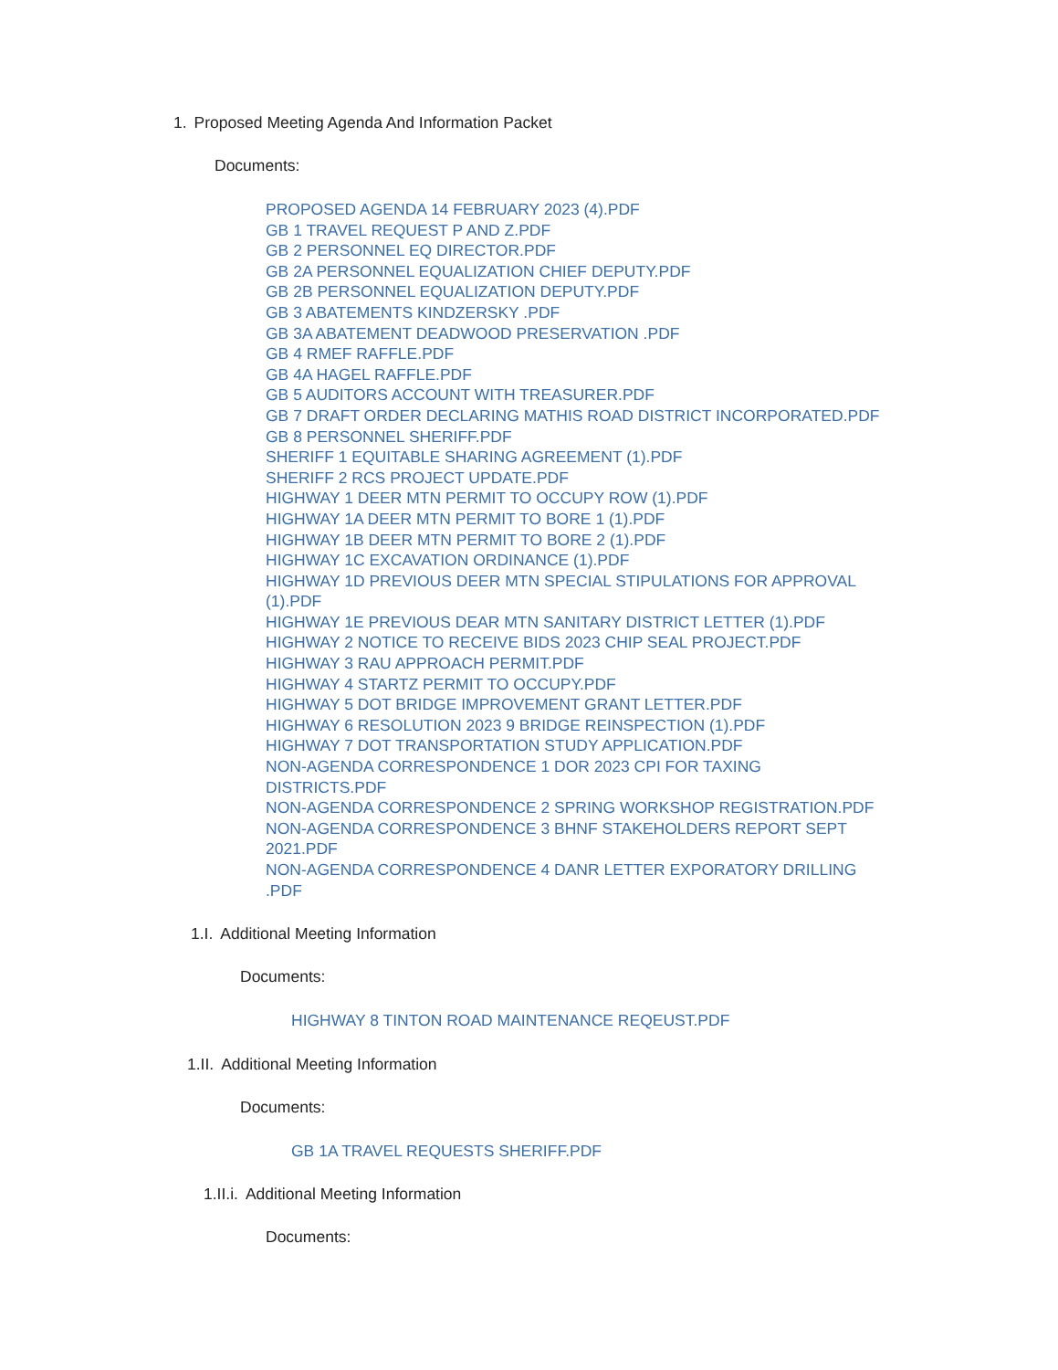1. Proposed Meeting Agenda And Information Packet
Documents:
PROPOSED AGENDA 14 FEBRUARY 2023 (4).PDF
GB 1 TRAVEL REQUEST P AND Z.PDF
GB 2 PERSONNEL EQ DIRECTOR.PDF
GB 2A PERSONNEL EQUALIZATION CHIEF DEPUTY.PDF
GB 2B PERSONNEL EQUALIZATION DEPUTY.PDF
GB 3 ABATEMENTS KINDZERSKY .PDF
GB 3A ABATEMENT DEADWOOD PRESERVATION .PDF
GB 4 RMEF RAFFLE.PDF
GB 4A HAGEL RAFFLE.PDF
GB 5 AUDITORS ACCOUNT WITH TREASURER.PDF
GB 7 DRAFT ORDER DECLARING MATHIS ROAD DISTRICT INCORPORATED.PDF
GB 8 PERSONNEL SHERIFF.PDF
SHERIFF 1 EQUITABLE SHARING AGREEMENT (1).PDF
SHERIFF 2 RCS PROJECT UPDATE.PDF
HIGHWAY 1 DEER MTN PERMIT TO OCCUPY ROW (1).PDF
HIGHWAY 1A DEER MTN PERMIT TO BORE 1 (1).PDF
HIGHWAY 1B DEER MTN PERMIT TO BORE 2 (1).PDF
HIGHWAY 1C EXCAVATION ORDINANCE (1).PDF
HIGHWAY 1D PREVIOUS DEER MTN SPECIAL STIPULATIONS FOR APPROVAL (1).PDF
HIGHWAY 1E PREVIOUS DEAR MTN SANITARY DISTRICT LETTER (1).PDF
HIGHWAY 2 NOTICE TO RECEIVE BIDS 2023 CHIP SEAL PROJECT.PDF
HIGHWAY 3 RAU APPROACH PERMIT.PDF
HIGHWAY 4 STARTZ PERMIT TO OCCUPY.PDF
HIGHWAY 5 DOT BRIDGE IMPROVEMENT GRANT LETTER.PDF
HIGHWAY 6 RESOLUTION 2023 9 BRIDGE REINSPECTION (1).PDF
HIGHWAY 7 DOT TRANSPORTATION STUDY APPLICATION.PDF
NON-AGENDA CORRESPONDENCE 1 DOR 2023 CPI FOR TAXING DISTRICTS.PDF
NON-AGENDA CORRESPONDENCE 2 SPRING WORKSHOP REGISTRATION.PDF
NON-AGENDA CORRESPONDENCE 3 BHNF STAKEHOLDERS REPORT SEPT 2021.PDF
NON-AGENDA CORRESPONDENCE 4 DANR LETTER EXPORATORY DRILLING .PDF
1.I. Additional Meeting Information
Documents:
HIGHWAY 8 TINTON ROAD MAINTENANCE REQEUST.PDF
1.II. Additional Meeting Information
Documents:
GB 1A TRAVEL REQUESTS SHERIFF.PDF
1.II.i. Additional Meeting Information
Documents: